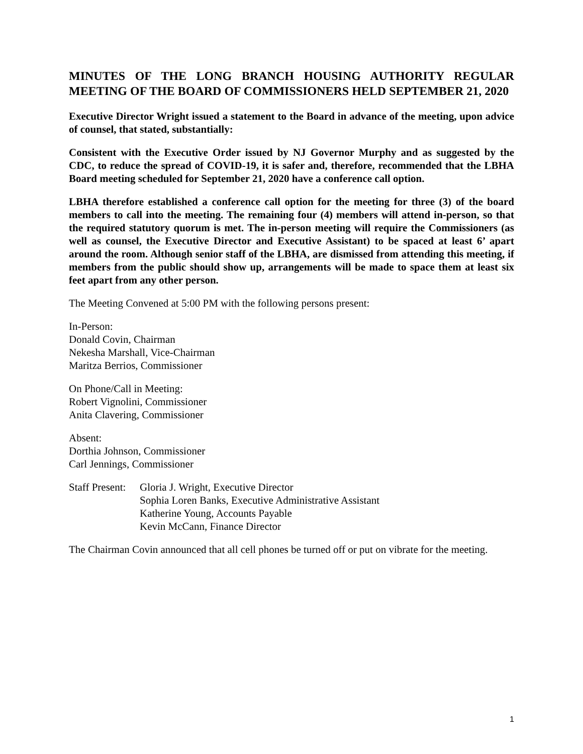MINUTES OF THE LONG BRANCH HOUSING AUTHORITY REGULAR MEETING OF THE BOARD OF COMMISSIONERS HELD SEPTEMBER 21, 2020
Executive Director Wright issued a statement to the Board in advance of the meeting, upon advice of counsel, that stated, substantially:
Consistent with the Executive Order issued by NJ Governor Murphy and as suggested by the CDC, to reduce the spread of COVID-19, it is safer and, therefore, recommended that the LBHA Board meeting scheduled for September 21, 2020 have a conference call option.
LBHA therefore established a conference call option for the meeting for three (3) of the board members to call into the meeting. The remaining four (4) members will attend in-person, so that the required statutory quorum is met. The in-person meeting will require the Commissioners (as well as counsel, the Executive Director and Executive Assistant) to be spaced at least 6’ apart around the room. Although senior staff of the LBHA, are dismissed from attending this meeting, if members from the public should show up, arrangements will be made to space them at least six feet apart from any other person.
The Meeting Convened at 5:00 PM with the following persons present:
In-Person:
Donald Covin, Chairman
Nekesha Marshall, Vice-Chairman
Maritza Berrios, Commissioner
On Phone/Call in Meeting:
Robert Vignolini, Commissioner
Anita Clavering, Commissioner
Absent:
Dorthia Johnson, Commissioner
Carl Jennings, Commissioner
Staff Present:
Gloria J. Wright, Executive Director
Sophia Loren Banks, Executive Administrative Assistant
Katherine Young, Accounts Payable
Kevin McCann, Finance Director
The Chairman Covin announced that all cell phones be turned off or put on vibrate for the meeting.
1